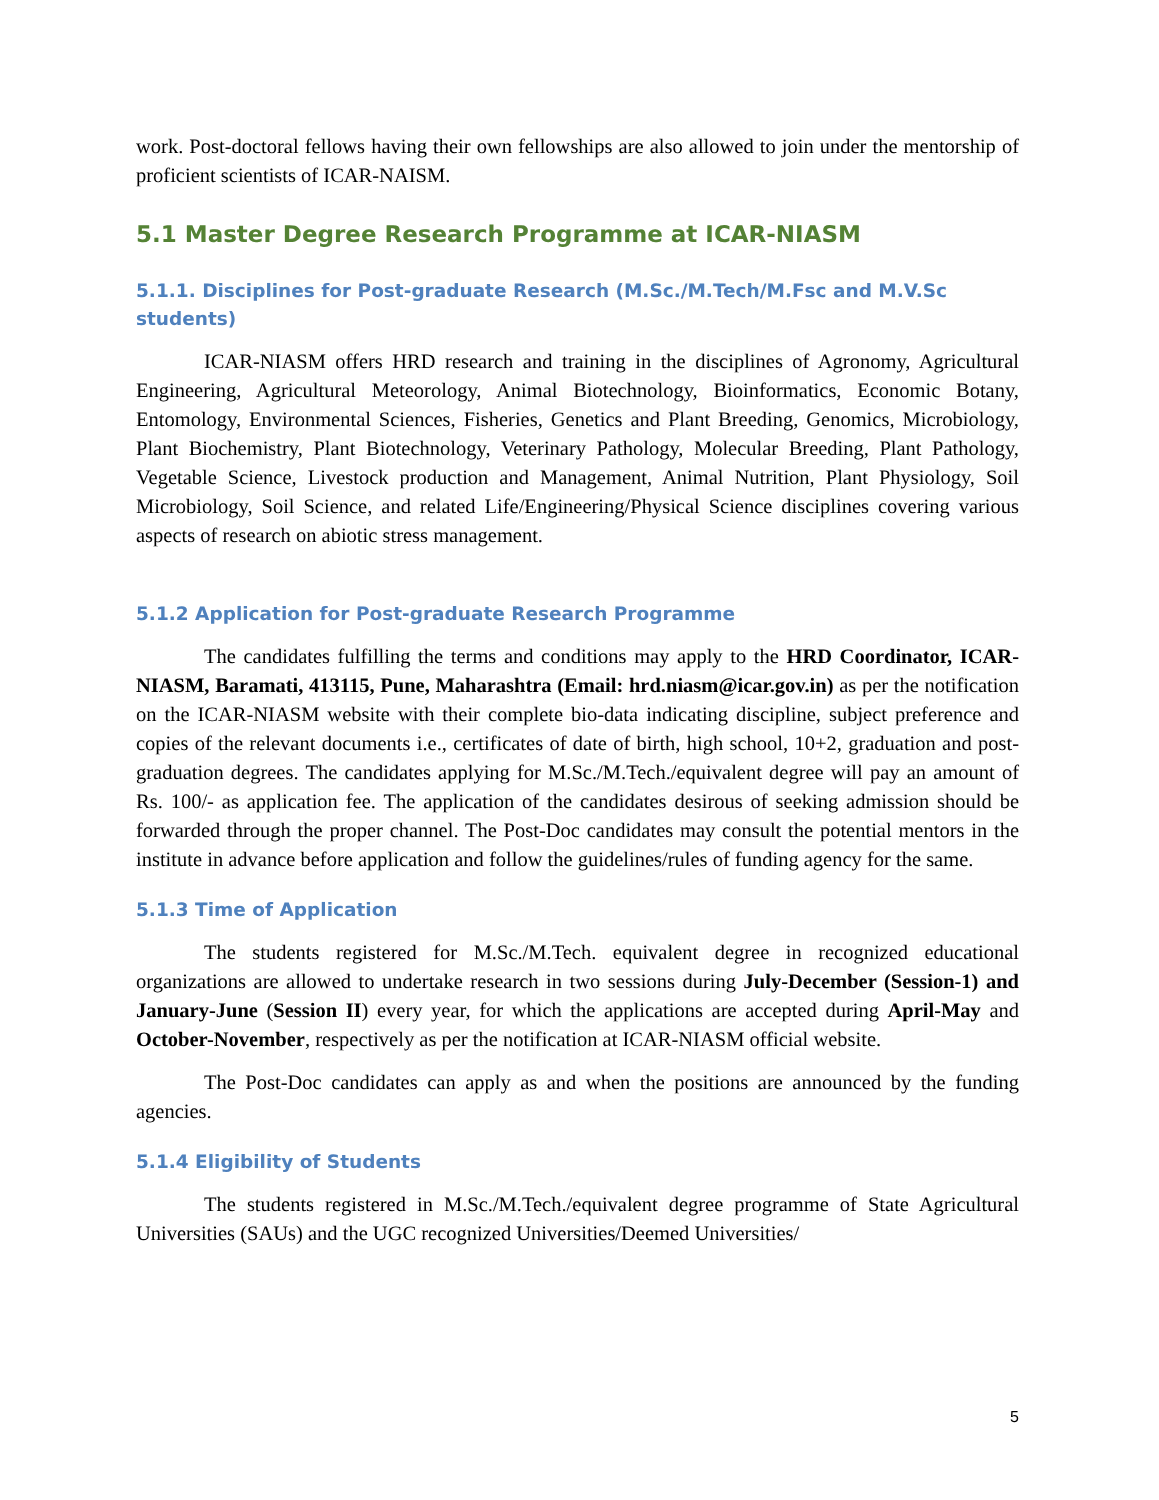work. Post-doctoral fellows having their own fellowships are also allowed to join under the mentorship of proficient scientists of ICAR-NAISM.
5.1 Master Degree Research Programme at ICAR-NIASM
5.1.1. Disciplines for Post-graduate Research (M.Sc./M.Tech/M.Fsc and M.V.Sc students)
ICAR-NIASM offers HRD research and training in the disciplines of Agronomy, Agricultural Engineering, Agricultural Meteorology, Animal Biotechnology, Bioinformatics, Economic Botany, Entomology, Environmental Sciences, Fisheries, Genetics and Plant Breeding, Genomics, Microbiology, Plant Biochemistry, Plant Biotechnology, Veterinary Pathology, Molecular Breeding, Plant Pathology, Vegetable Science, Livestock production and Management, Animal Nutrition, Plant Physiology, Soil Microbiology, Soil Science, and related Life/Engineering/Physical Science disciplines covering various aspects of research on abiotic stress management.
5.1.2 Application for Post-graduate Research Programme
The candidates fulfilling the terms and conditions may apply to the HRD Coordinator, ICAR-NIASM, Baramati, 413115, Pune, Maharashtra (Email: hrd.niasm@icar.gov.in) as per the notification on the ICAR-NIASM website with their complete bio-data indicating discipline, subject preference and copies of the relevant documents i.e., certificates of date of birth, high school, 10+2, graduation and post-graduation degrees. The candidates applying for M.Sc./M.Tech./equivalent degree will pay an amount of Rs. 100/- as application fee. The application of the candidates desirous of seeking admission should be forwarded through the proper channel. The Post-Doc candidates may consult the potential mentors in the institute in advance before application and follow the guidelines/rules of funding agency for the same.
5.1.3 Time of Application
The students registered for M.Sc./M.Tech. equivalent degree in recognized educational organizations are allowed to undertake research in two sessions during July-December (Session-1) and January-June (Session II) every year, for which the applications are accepted during April-May and October-November, respectively as per the notification at ICAR-NIASM official website.
The Post-Doc candidates can apply as and when the positions are announced by the funding agencies.
5.1.4 Eligibility of Students
The students registered in M.Sc./M.Tech./equivalent degree programme of State Agricultural Universities (SAUs) and the UGC recognized Universities/Deemed Universities/
5